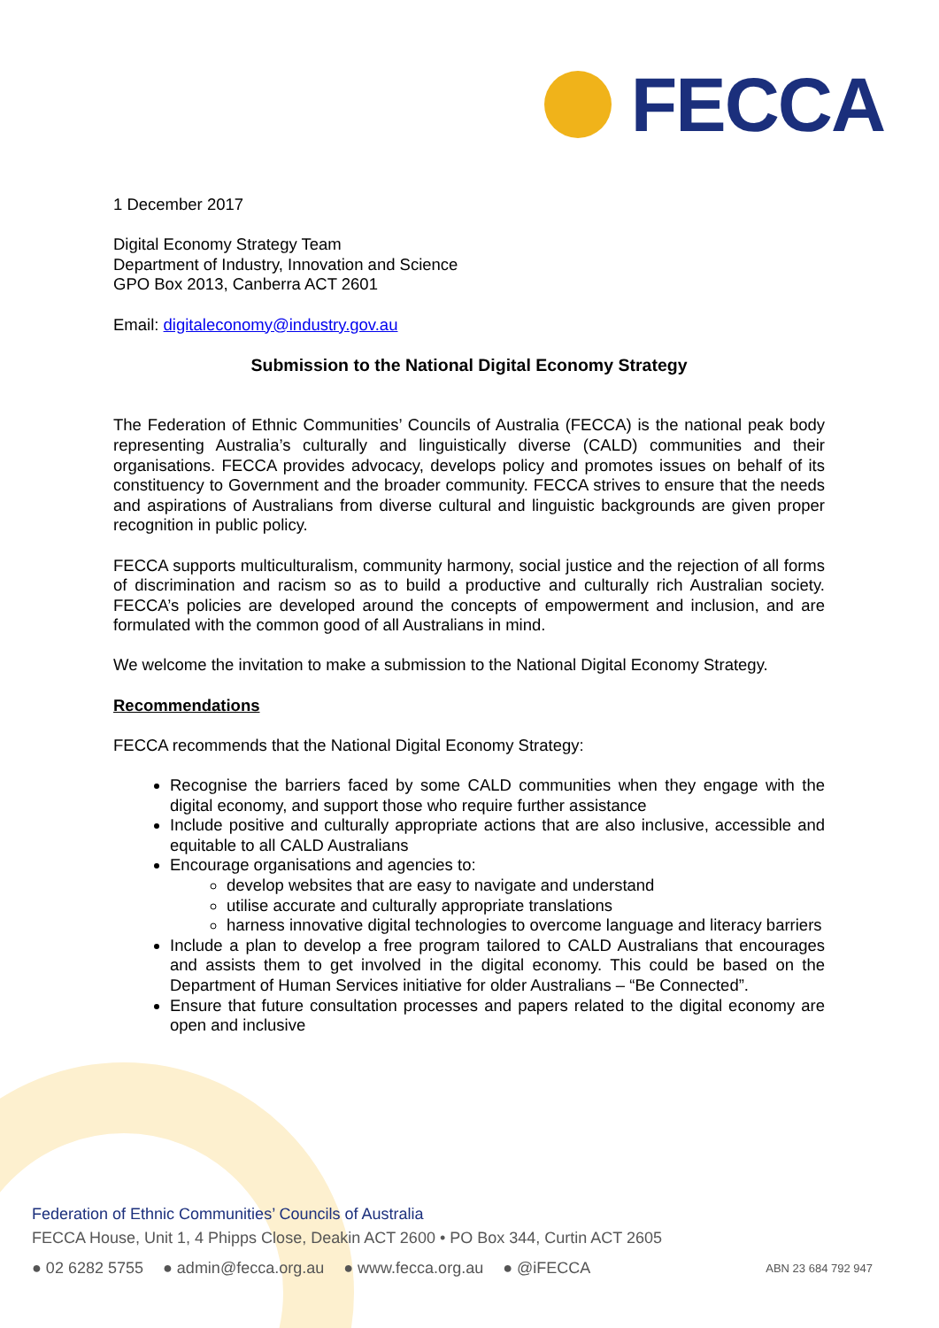FECCA
1 December 2017
Digital Economy Strategy Team
Department of Industry, Innovation and Science
GPO Box 2013, Canberra ACT 2601
Email: digitaleconomy@industry.gov.au
Submission to the National Digital Economy Strategy
The Federation of Ethnic Communities’ Councils of Australia (FECCA) is the national peak body representing Australia’s culturally and linguistically diverse (CALD) communities and their organisations. FECCA provides advocacy, develops policy and promotes issues on behalf of its constituency to Government and the broader community. FECCA strives to ensure that the needs and aspirations of Australians from diverse cultural and linguistic backgrounds are given proper recognition in public policy.
FECCA supports multiculturalism, community harmony, social justice and the rejection of all forms of discrimination and racism so as to build a productive and culturally rich Australian society. FECCA’s policies are developed around the concepts of empowerment and inclusion, and are formulated with the common good of all Australians in mind.
We welcome the invitation to make a submission to the National Digital Economy Strategy.
Recommendations
FECCA recommends that the National Digital Economy Strategy:
Recognise the barriers faced by some CALD communities when they engage with the digital economy, and support those who require further assistance
Include positive and culturally appropriate actions that are also inclusive, accessible and equitable to all CALD Australians
Encourage organisations and agencies to:
develop websites that are easy to navigate and understand
utilise accurate and culturally appropriate translations
harness innovative digital technologies to overcome language and literacy barriers
Include a plan to develop a free program tailored to CALD Australians that encourages and assists them to get involved in the digital economy. This could be based on the Department of Human Services initiative for older Australians – “Be Connected”.
Ensure that future consultation processes and papers related to the digital economy are open and inclusive
Federation of Ethnic Communities’ Councils of Australia
FECCA House, Unit 1, 4 Phipps Close, Deakin ACT 2600 • PO Box 344, Curtin ACT 2605
● 02 6282 5755 ● admin@fecca.org.au ● www.fecca.org.au ● @iFECCA ABN 23 684 792 947